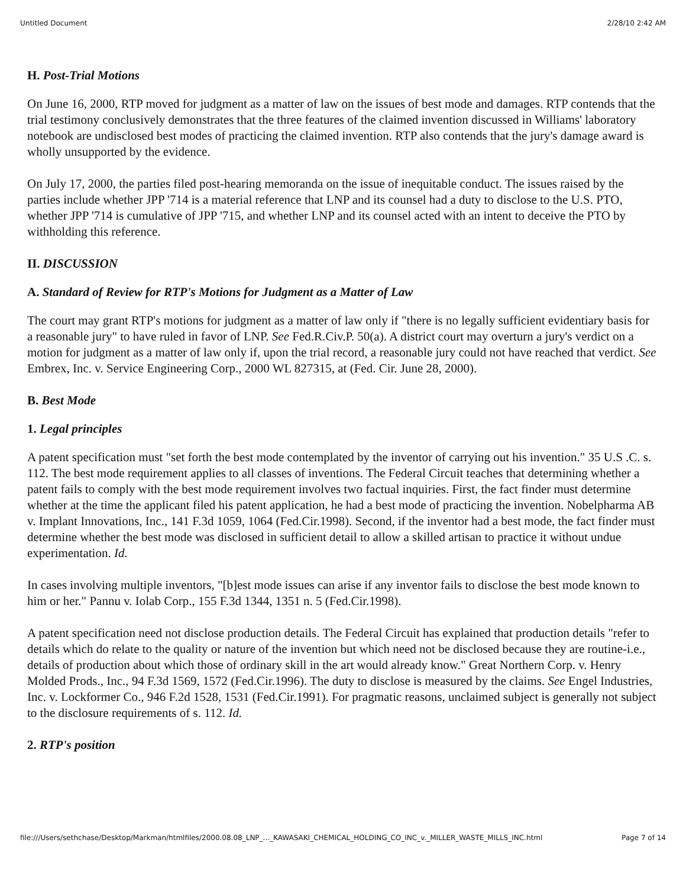Untitled Document 2/28/10 2:42 AM
H. Post-Trial Motions
On June 16, 2000, RTP moved for judgment as a matter of law on the issues of best mode and damages. RTP contends that the trial testimony conclusively demonstrates that the three features of the claimed invention discussed in Williams' laboratory notebook are undisclosed best modes of practicing the claimed invention. RTP also contends that the jury's damage award is wholly unsupported by the evidence.
On July 17, 2000, the parties filed post-hearing memoranda on the issue of inequitable conduct. The issues raised by the parties include whether JPP '714 is a material reference that LNP and its counsel had a duty to disclose to the U.S. PTO, whether JPP '714 is cumulative of JPP '715, and whether LNP and its counsel acted with an intent to deceive the PTO by withholding this reference.
II. DISCUSSION
A. Standard of Review for RTP's Motions for Judgment as a Matter of Law
The court may grant RTP's motions for judgment as a matter of law only if "there is no legally sufficient evidentiary basis for a reasonable jury" to have ruled in favor of LNP. See Fed.R.Civ.P. 50(a). A district court may overturn a jury's verdict on a motion for judgment as a matter of law only if, upon the trial record, a reasonable jury could not have reached that verdict. See Embrex, Inc. v. Service Engineering Corp., 2000 WL 827315, at (Fed. Cir. June 28, 2000).
B. Best Mode
1. Legal principles
A patent specification must "set forth the best mode contemplated by the inventor of carrying out his invention." 35 U.S .C. s. 112. The best mode requirement applies to all classes of inventions. The Federal Circuit teaches that determining whether a patent fails to comply with the best mode requirement involves two factual inquiries. First, the fact finder must determine whether at the time the applicant filed his patent application, he had a best mode of practicing the invention. Nobelpharma AB v. Implant Innovations, Inc., 141 F.3d 1059, 1064 (Fed.Cir.1998). Second, if the inventor had a best mode, the fact finder must determine whether the best mode was disclosed in sufficient detail to allow a skilled artisan to practice it without undue experimentation. Id.
In cases involving multiple inventors, "[b]est mode issues can arise if any inventor fails to disclose the best mode known to him or her." Pannu v. Iolab Corp., 155 F.3d 1344, 1351 n. 5 (Fed.Cir.1998).
A patent specification need not disclose production details. The Federal Circuit has explained that production details "refer to details which do relate to the quality or nature of the invention but which need not be disclosed because they are routine-i.e., details of production about which those of ordinary skill in the art would already know." Great Northern Corp. v. Henry Molded Prods., Inc., 94 F.3d 1569, 1572 (Fed.Cir.1996). The duty to disclose is measured by the claims. See Engel Industries, Inc. v. Lockformer Co., 946 F.2d 1528, 1531 (Fed.Cir.1991). For pragmatic reasons, unclaimed subject is generally not subject to the disclosure requirements of s. 112. Id.
2. RTP's position
file:///Users/sethchase/Desktop/Markman/htmlfiles/2000.08.08_LNP_..._KAWASAKI_CHEMICAL_HOLDING_CO_INC_v._MILLER_WASTE_MILLS_INC.html Page 7 of 14